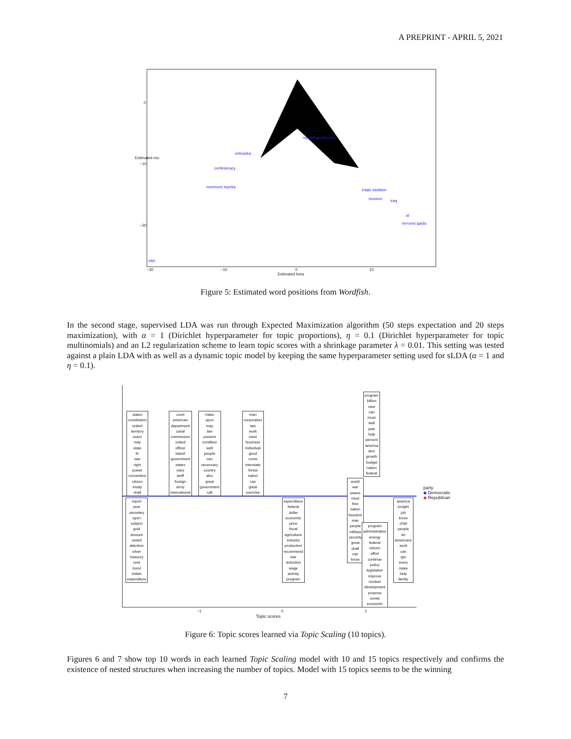A PREPRINT - APRIL 5, 2021
nebraska
confederacy
mormons topeka
republican terrorist
iraqis saddam
hussein iraq
al
terrorist qaida
nilst
Estimated mu
0
−10
−20
−20 −10 0 10
Estimated beta
Figure 5: Estimated word positions from Wordfish.
In the second stage, supervised LDA was run through Expected Maximization algorithm (50 steps expectation and 20 steps maximization), with α = 1 (Dirichlet hyperparameter for topic proportions), η = 0.1 (Dirichlet hyperparameter for topic multinomials) and an L2 regularization scheme to learn topic scores with a shrinkage parameter λ = 0.01. This setting was tested against a plain LDA with as well as a dynamic topic model by keeping the same hyperparameter setting used for sLDA (α = 1 and η = 0.1).
states
constitution
united
territory
union
may
state
th
war
right
power
convention
citizen
treaty
shall
court
american
department
canal
commission
united
officer
island
government
states
navy
tariff
foreign
army
international
make
upon
may
law
present
condition
well
people
can
necessary
country
also
great
government
call
man
corporation
law
work
must
business
individual
good
come
interstate
forest
nation
can
great
exercise
program
billion
new
can
must
well
year
help
percent
america
also
growth
budget
nation
federal
world
war
peace
must
free
nation
freedom
man
people
military
security
great
shall
can
know
report
year
secretary
upon
subject
gold
amount
united
attention
silver
treasury
cent
bond
indian
expenditure
expenditure
federal
dollar
economic
price
fiscal
agriculture
industry
production
recommend
war
reduction
wage
activity
program
program
administration
energy
federal
reform
effort
continue
policy
legislation
improve
nuclear
development
propose
soviet
economic
america
tonight
job
know
child
people
let
americans
work
can
get
every
make
help
family
−1 0 1
Topic scores
party
◆ Democratic
◆ Republican
Figure 6: Topic scores learned via Topic Scaling (10 topics).
Figures 6 and 7 show top 10 words in each learned Topic Scaling model with 10 and 15 topics respectively and confirms the existence of nested structures when increasing the number of topics. Model with 15 topics seems to be the winning
7